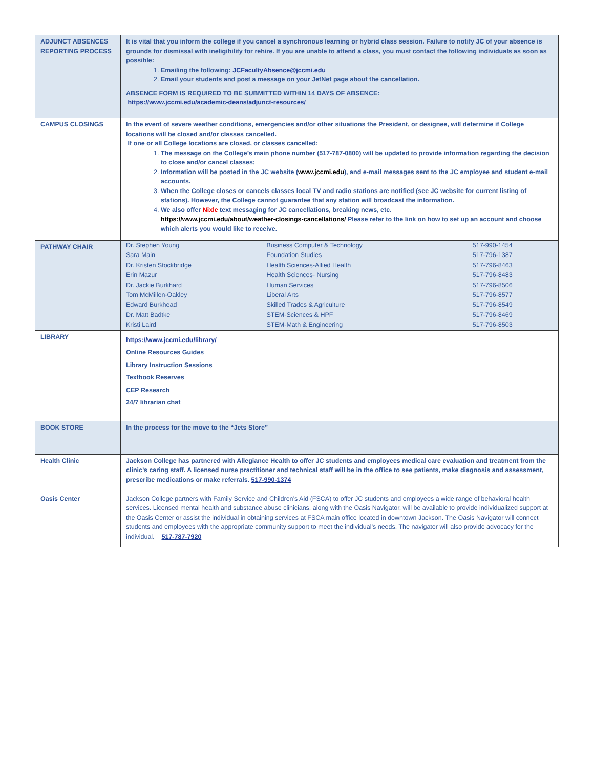| ADJUNCT ABSENCES REPORTING PROCESS | It is vital that you inform the college if you cancel a synchronous learning or hybrid class session. Failure to notify JC of your absence is grounds for dismissal with ineligibility for rehire. If you are unable to attend a class, you must contact the following individuals as soon as possible: 1. Emailing the following: JCFacultyAbsence@jccmi.edu 2. Email your students and post a message on your JetNet page about the cancellation. ABSENCE FORM IS REQUIRED TO BE SUBMITTED WITHIN 14 DAYS OF ABSENCE: https://www.jccmi.edu/academic-deans/adjunct-resources/ |
| CAMPUS CLOSINGS | In the event of severe weather conditions, emergencies and/or other situations the President, or designee, will determine if College locations will be closed and/or classes cancelled. If one or all College locations are closed, or classes cancelled: 1. The message on the College’s main phone number (517-787-0800) will be updated to provide information regarding the decision to close and/or cancel classes; 2. Information will be posted in the JC website ( www.jccmi.edu ), and e-mail messages sent to the JC employee and student e-mail accounts. 3. When the College closes or cancels classes local TV and radio stations are notified (see JC website for current listing of stations). However, the College cannot guarantee that any station will broadcast the information. 4. We also offer Nixle text messaging for JC cancellations, breaking news, etc. https://www.jccmi.edu/about/weather-closings-cancellations/ Please refer to the link on how to set up an account and choose which alerts you would like to receive. |
| PATHWAY CHAIR | / Dr. Stephen Young / Business Computer & Technology / 517-990-1454 / / Sara Main / Foundation Studies / 517-796-1387 / / Dr. Kristen Stockbridge / Health Sciences-Allied Health / 517-796-8463 / / Erin Mazur / Health Sciences- Nursing / 517-796-8483 / / Dr. Jackie Burkhard / Human Services / 517-796-8506 / / Tom McMillen-Oakley / Liberal Arts / 517-796-8577 / / Edward Burkhead / Skilled Trades & Agriculture / 517-796-8549 / / Dr. Matt Badtke / STEM-Sciences & HPF / 517-796-8469 / / Kristi Laird / STEM-Math & Engineering / 517-796-8503 / |
| LIBRARY | https://www.jccmi.edu/library/ Online Resources Guides Library Instruction Sessions Textbook Reserves CEP Research 24/7 librarian chat |
| BOOK STORE | In the process for the move to the “Jets Store” |
| Health Clinic Oasis Center | Jackson College has partnered with Allegiance Health to offer JC students and employees medical care evaluation and treatment from the clinic’s caring staff. A licensed nurse practitioner and technical staff will be in the office to see patients, make diagnosis and assessment, prescribe medications or make referrals. 517-990-1374 Jackson College partners with Family Service and Children’s Aid (FSCA) to offer JC students and employees a wide range of behavioral health services. Licensed mental health and substance abuse clinicians, along with the Oasis Navigator, will be available to provide individualized support at the Oasis Center or assist the individual in obtaining services at FSCA main office located in downtown Jackson. The Oasis Navigator will connect students and employees with the appropriate community support to meet the individual’s needs. The navigator will also provide advocacy for the individual. 517-787-7920 |